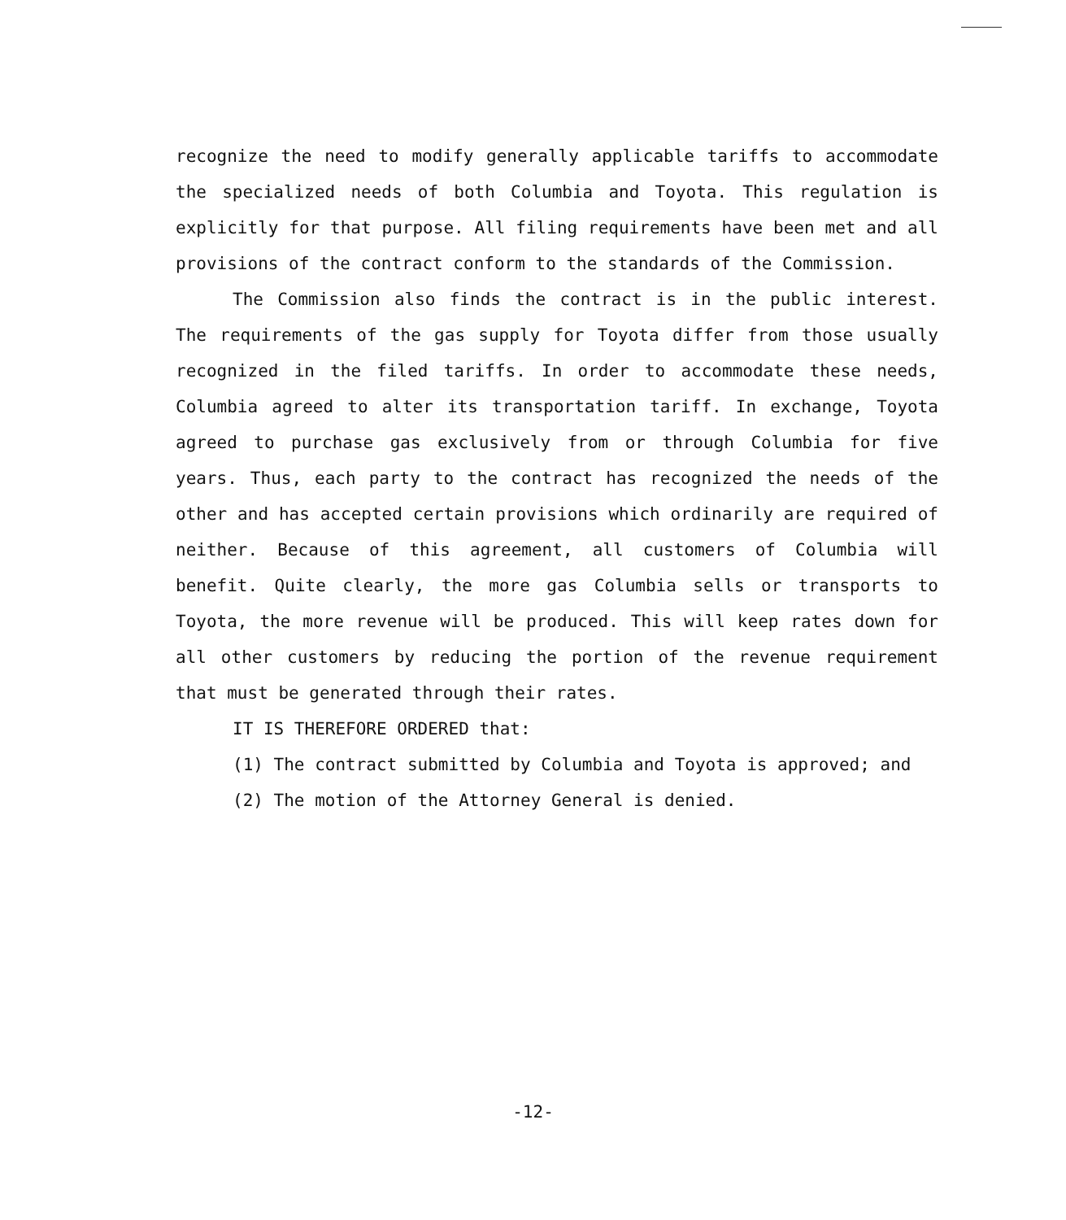recognize the need to modify generally applicable tariffs to accommodate the specialized needs of both Columbia and Toyota. This regulation is explicitly for that purpose. All filing requirements have been met and all provisions of the contract conform to the standards of the Commission.
The Commission also finds the contract is in the public interest. The requirements of the gas supply for Toyota differ from those usually recognized in the filed tariffs. In order to accommodate these needs, Columbia agreed to alter its transportation tariff. In exchange, Toyota agreed to purchase gas exclusively from or through Columbia for five years. Thus, each party to the contract has recognized the needs of the other and has accepted certain provisions which ordinarily are required of neither. Because of this agreement, all customers of Columbia will benefit. Quite clearly, the more gas Columbia sells or transports to Toyota, the more revenue will be produced. This will keep rates down for all other customers by reducing the portion of the revenue requirement that must be generated through their rates.
IT IS THEREFORE ORDERED that:
(1) The contract submitted by Columbia and Toyota is approved; and
(2) The motion of the Attorney General is denied.
-12-